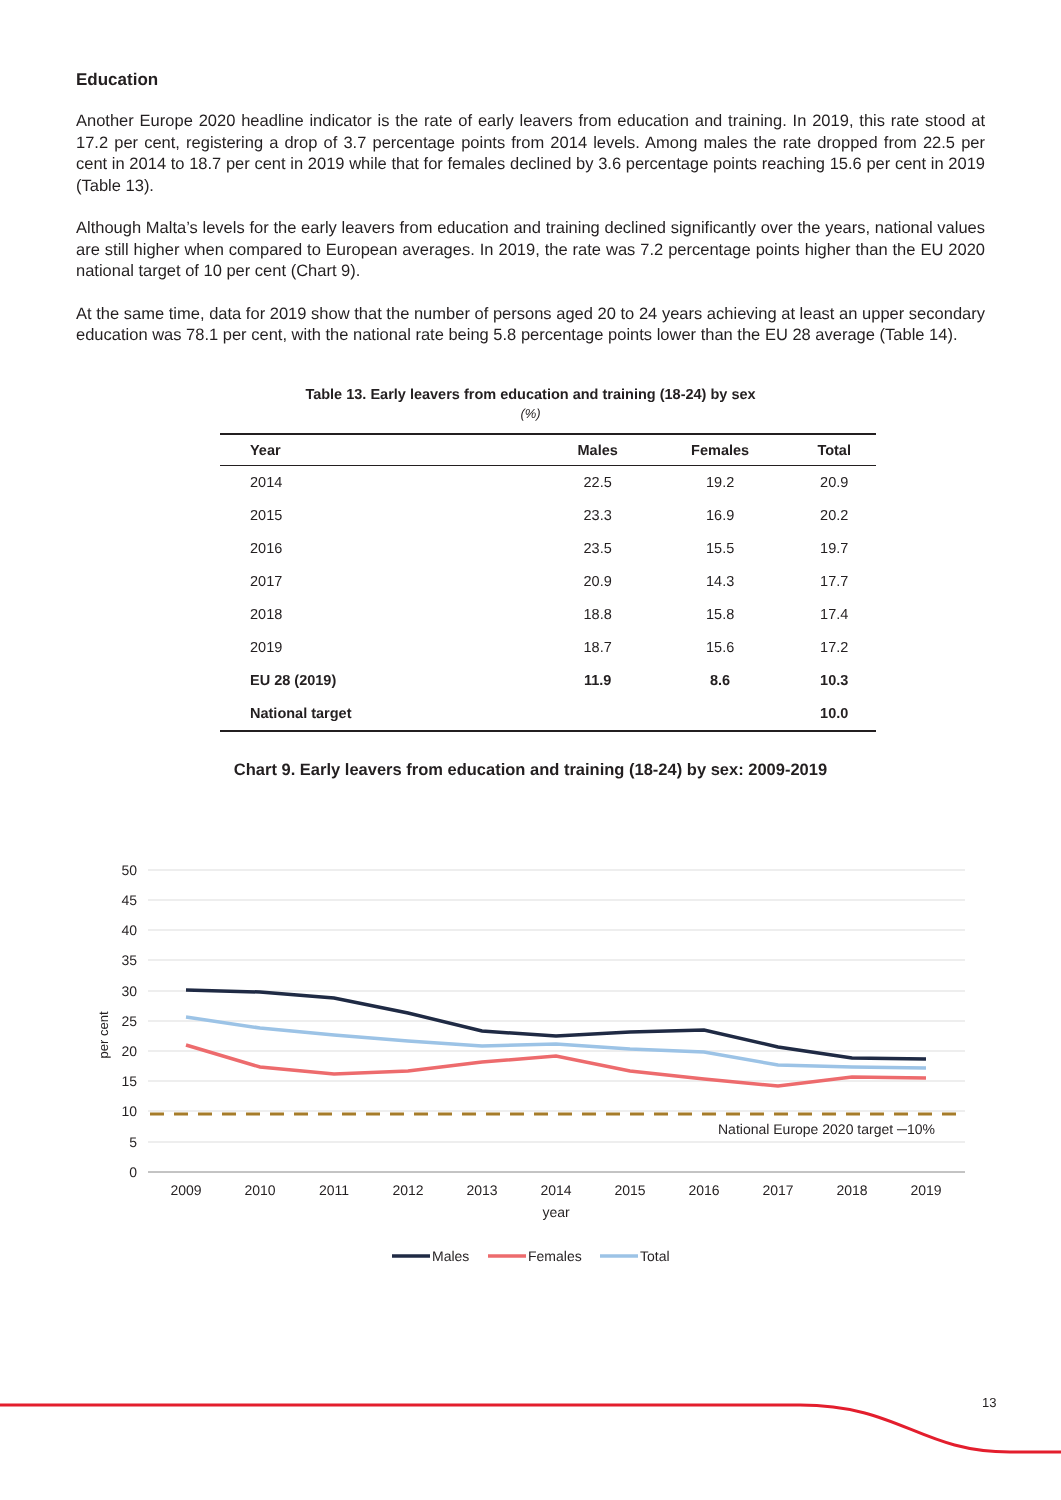Education
Another Europe 2020 headline indicator is the rate of early leavers from education and training. In 2019, this rate stood at 17.2 per cent, registering a drop of 3.7 percentage points from 2014 levels. Among males the rate dropped from 22.5 per cent in 2014 to 18.7 per cent in 2019 while that for females declined by 3.6 percentage points reaching 15.6 per cent in 2019 (Table 13).
Although Malta’s levels for the early leavers from education and training declined significantly over the years, national values are still higher when compared to European averages. In 2019, the rate was 7.2 percentage points higher than the EU 2020 national target of 10 per cent (Chart 9).
At the same time, data for 2019 show that the number of persons aged 20 to 24 years achieving at least an upper secondary education was 78.1 per cent, with the national rate being 5.8 percentage points lower than the EU 28 average (Table 14).
Table 13. Early leavers from education and training (18-24) by sex
(%)
| Year | Males | Females | Total |
| --- | --- | --- | --- |
| 2014 | 22.5 | 19.2 | 20.9 |
| 2015 | 23.3 | 16.9 | 20.2 |
| 2016 | 23.5 | 15.5 | 19.7 |
| 2017 | 20.9 | 14.3 | 17.7 |
| 2018 | 18.8 | 15.8 | 17.4 |
| 2019 | 18.7 | 15.6 | 17.2 |
| EU 28 (2019) | 11.9 | 8.6 | 10.3 |
| National target | | | 10.0 |
Chart 9. Early leavers from education and training (18-24) by sex: 2009-2019
50
45
40
35
30
25
20
15
10
5
0
per cent
National Europe 2020 target ─10%
2009
2010
2011
2012
2013
2014
2015
2016
2017
2018
2019
year
Males
Females
Total
13